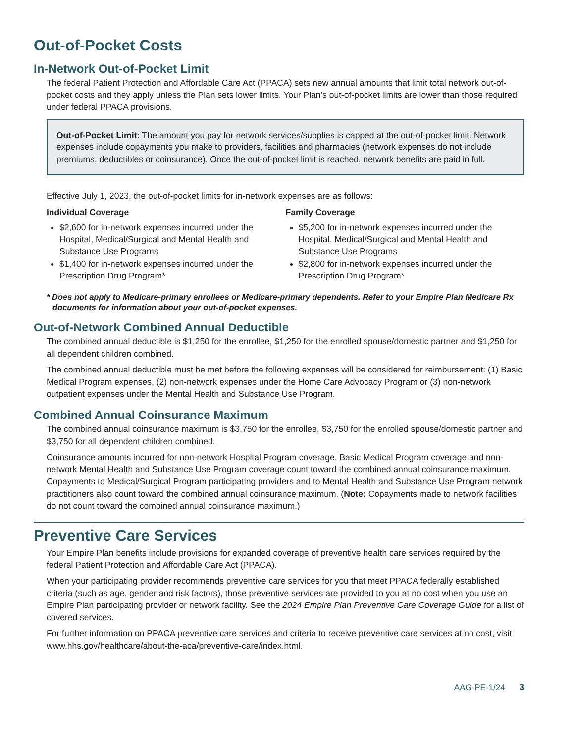Out-of-Pocket Costs
In-Network Out-of-Pocket Limit
The federal Patient Protection and Affordable Care Act (PPACA) sets new annual amounts that limit total network out-of-pocket costs and they apply unless the Plan sets lower limits. Your Plan’s out-of-pocket limits are lower than those required under federal PPACA provisions.
Out-of-Pocket Limit: The amount you pay for network services/supplies is capped at the out-of-pocket limit. Network expenses include copayments you make to providers, facilities and pharmacies (network expenses do not include premiums, deductibles or coinsurance). Once the out-of-pocket limit is reached, network benefits are paid in full.
Effective July 1, 2023, the out-of-pocket limits for in-network expenses are as follows:
Individual Coverage
$2,600 for in-network expenses incurred under the Hospital, Medical/Surgical and Mental Health and Substance Use Programs
$1,400 for in-network expenses incurred under the Prescription Drug Program*
Family Coverage
$5,200 for in-network expenses incurred under the Hospital, Medical/Surgical and Mental Health and Substance Use Programs
$2,800 for in-network expenses incurred under the Prescription Drug Program*
* Does not apply to Medicare-primary enrollees or Medicare-primary dependents. Refer to your Empire Plan Medicare Rx documents for information about your out-of-pocket expenses.
Out-of-Network Combined Annual Deductible
The combined annual deductible is $1,250 for the enrollee, $1,250 for the enrolled spouse/domestic partner and $1,250 for all dependent children combined.
The combined annual deductible must be met before the following expenses will be considered for reimbursement: (1) Basic Medical Program expenses, (2) non-network expenses under the Home Care Advocacy Program or (3) non-network outpatient expenses under the Mental Health and Substance Use Program.
Combined Annual Coinsurance Maximum
The combined annual coinsurance maximum is $3,750 for the enrollee, $3,750 for the enrolled spouse/domestic partner and $3,750 for all dependent children combined.
Coinsurance amounts incurred for non-network Hospital Program coverage, Basic Medical Program coverage and non-network Mental Health and Substance Use Program coverage count toward the combined annual coinsurance maximum. Copayments to Medical/Surgical Program participating providers and to Mental Health and Substance Use Program network practitioners also count toward the combined annual coinsurance maximum. (Note: Copayments made to network facilities do not count toward the combined annual coinsurance maximum.)
Preventive Care Services
Your Empire Plan benefits include provisions for expanded coverage of preventive health care services required by the federal Patient Protection and Affordable Care Act (PPACA).
When your participating provider recommends preventive care services for you that meet PPACA federally established criteria (such as age, gender and risk factors), those preventive services are provided to you at no cost when you use an Empire Plan participating provider or network facility. See the 2024 Empire Plan Preventive Care Coverage Guide for a list of covered services.
For further information on PPACA preventive care services and criteria to receive preventive care services at no cost, visit www.hhs.gov/healthcare/about-the-aca/preventive-care/index.html.
AAG-PE-1/24 3